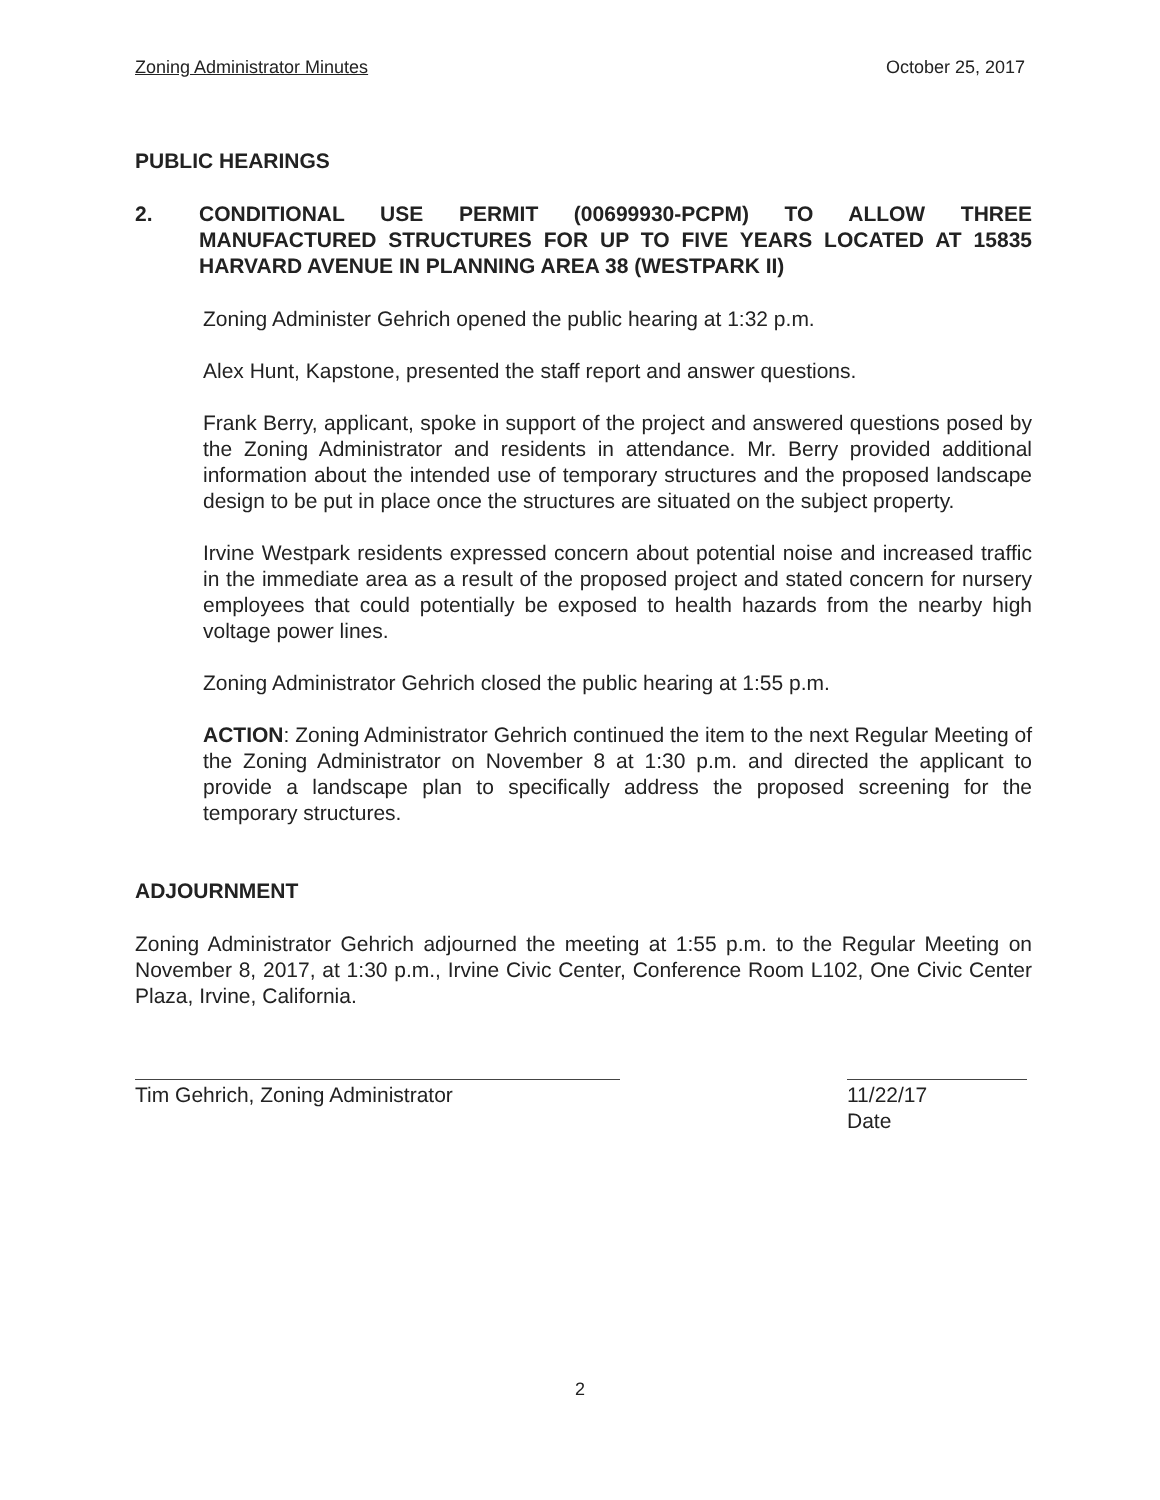Zoning Administrator Minutes October 25, 2017
PUBLIC HEARINGS
2. CONDITIONAL USE PERMIT (00699930-PCPM) TO ALLOW THREE MANUFACTURED STRUCTURES FOR UP TO FIVE YEARS LOCATED AT 15835 HARVARD AVENUE IN PLANNING AREA 38 (WESTPARK II)
Zoning Administer Gehrich opened the public hearing at 1:32 p.m.
Alex Hunt, Kapstone, presented the staff report and answer questions.
Frank Berry, applicant, spoke in support of the project and answered questions posed by the Zoning Administrator and residents in attendance. Mr. Berry provided additional information about the intended use of temporary structures and the proposed landscape design to be put in place once the structures are situated on the subject property.
Irvine Westpark residents expressed concern about potential noise and increased traffic in the immediate area as a result of the proposed project and stated concern for nursery employees that could potentially be exposed to health hazards from the nearby high voltage power lines.
Zoning Administrator Gehrich closed the public hearing at 1:55 p.m.
ACTION: Zoning Administrator Gehrich continued the item to the next Regular Meeting of the Zoning Administrator on November 8 at 1:30 p.m. and directed the applicant to provide a landscape plan to specifically address the proposed screening for the temporary structures.
ADJOURNMENT
Zoning Administrator Gehrich adjourned the meeting at 1:55 p.m. to the Regular Meeting on November 8, 2017, at 1:30 p.m., Irvine Civic Center, Conference Room L102, One Civic Center Plaza, Irvine, California.
Tim Gehrich, Zoning Administrator 11/22/17
Date
2